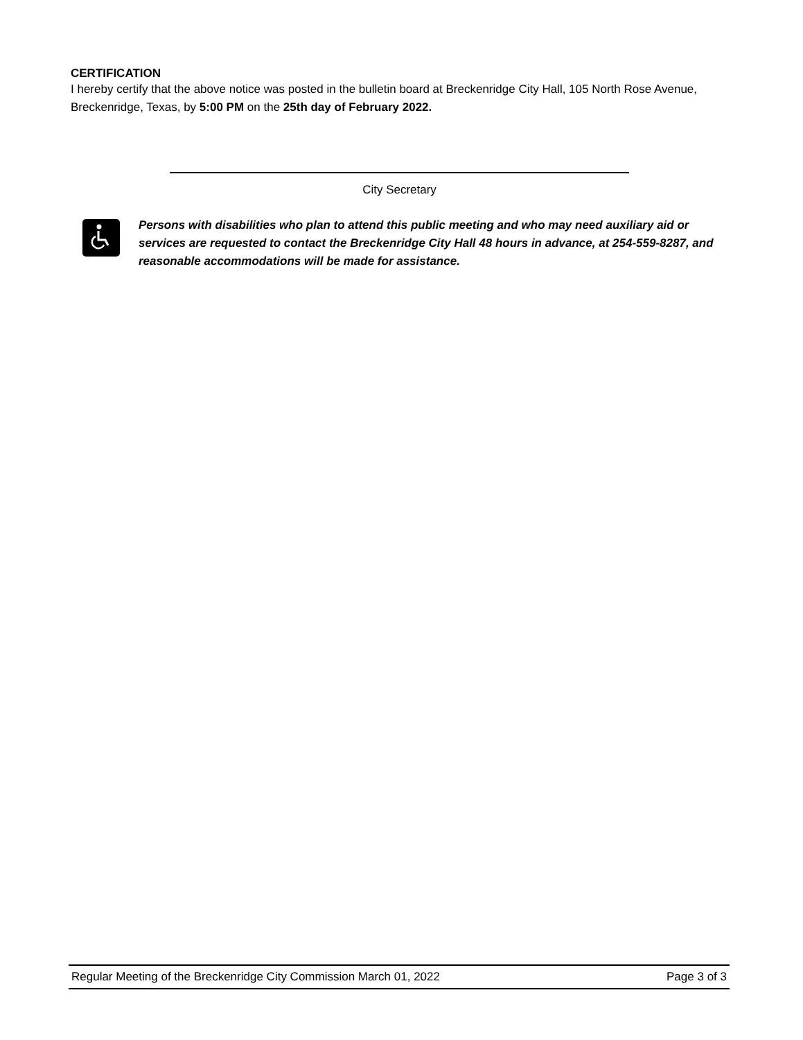CERTIFICATION
I hereby certify that the above notice was posted in the bulletin board at Breckenridge City Hall, 105 North Rose Avenue, Breckenridge, Texas, by 5:00 PM on the 25th day of February 2022.
City Secretary
Persons with disabilities who plan to attend this public meeting and who may need auxiliary aid or services are requested to contact the Breckenridge City Hall 48 hours in advance, at 254-559-8287, and reasonable accommodations will be made for assistance.
Regular Meeting of the Breckenridge City Commission March 01, 2022 Page 3 of 3